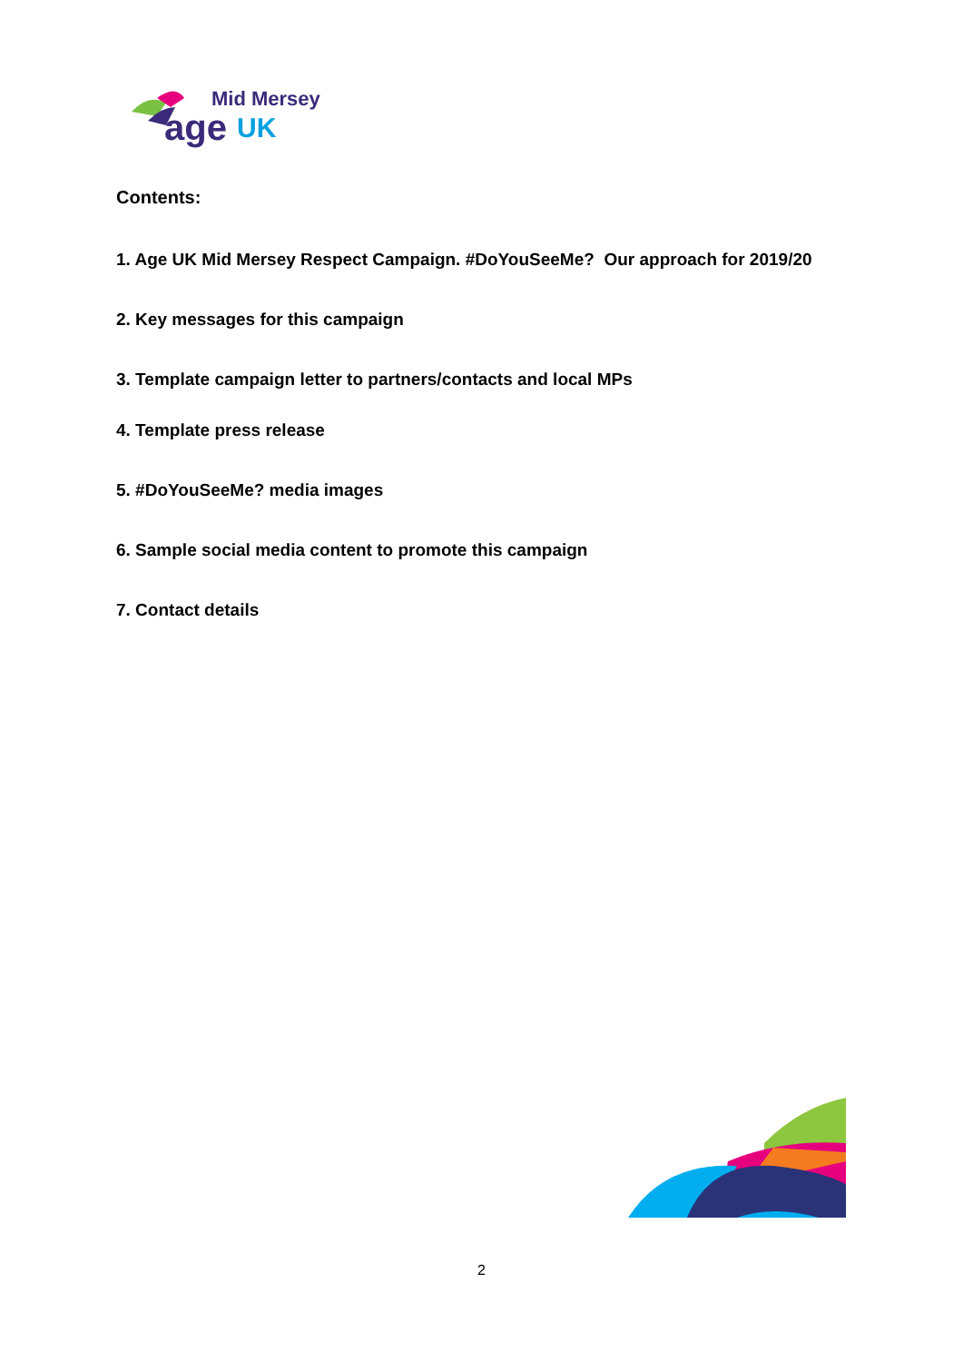Mid Mersey
age UK
Contents:
1. Age UK Mid Mersey Respect Campaign. #DoYouSeeMe? Our approach for 2019/20
2. Key messages for this campaign
3. Template campaign letter to partners/contacts and local MPs
4. Template press release
5. #DoYouSeeMe? media images
6. Sample social media content to promote this campaign
7. Contact details
2